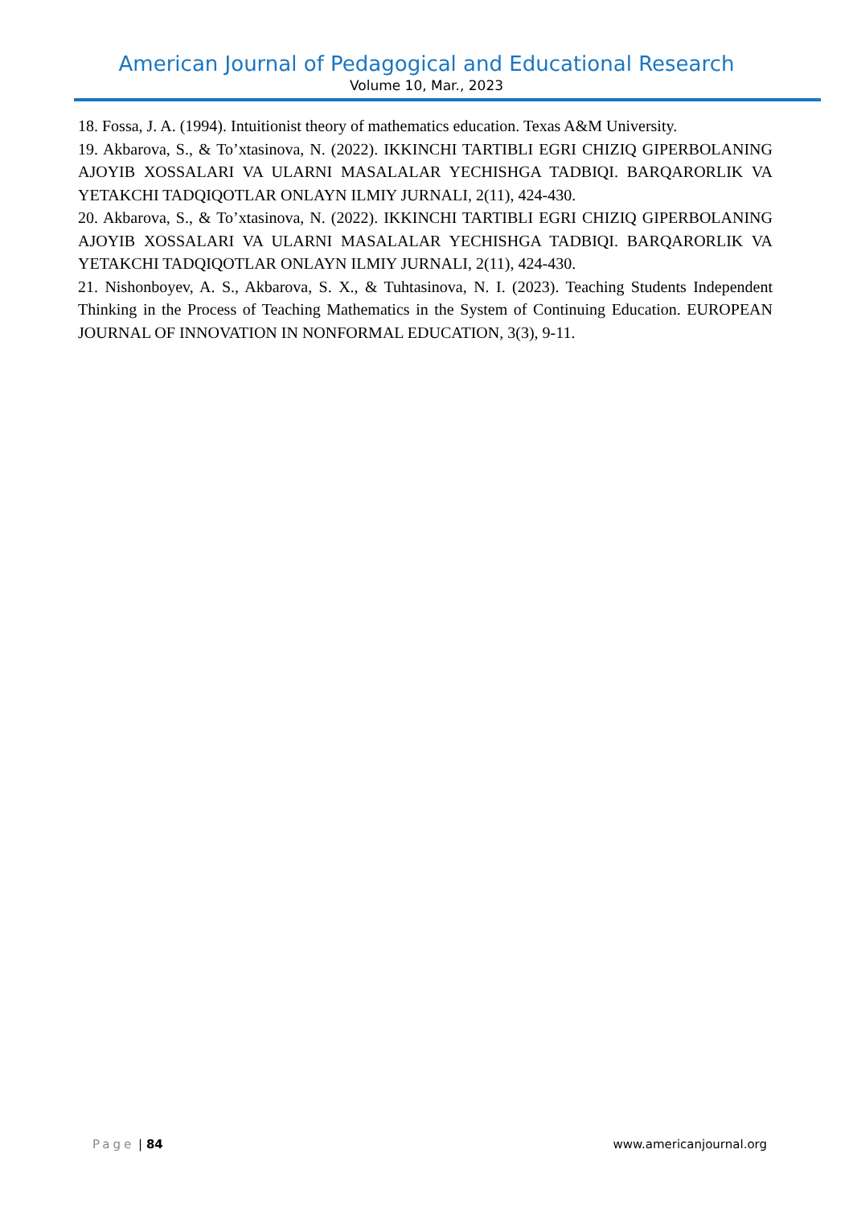American Journal of Pedagogical and Educational Research
Volume 10, Mar., 2023
18. Fossa, J. A. (1994). Intuitionist theory of mathematics education. Texas A&M University.
19. Akbarova, S., & To’xtasinova, N. (2022). IKKINCHI TARTIBLI EGRI CHIZIQ GIPERBOLANING AJOYIB XOSSALARI VA ULARNI MASALALAR YECHISHGA TADBIQI. BARQARORLIK VA YETAKCHI TADQIQOTLAR ONLAYN ILMIY JURNALI, 2(11), 424-430.
20. Akbarova, S., & To’xtasinova, N. (2022). IKKINCHI TARTIBLI EGRI CHIZIQ GIPERBOLANING AJOYIB XOSSALARI VA ULARNI MASALALAR YECHISHGA TADBIQI. BARQARORLIK VA YETAKCHI TADQIQOTLAR ONLAYN ILMIY JURNALI, 2(11), 424-430.
21. Nishonboyev, A. S., Akbarova, S. X., & Tuhtasinova, N. I. (2023). Teaching Students Independent Thinking in the Process of Teaching Mathematics in the System of Continuing Education. EUROPEAN JOURNAL OF INNOVATION IN NONFORMAL EDUCATION, 3(3), 9-11.
Page | 84 www.americanjournal.org